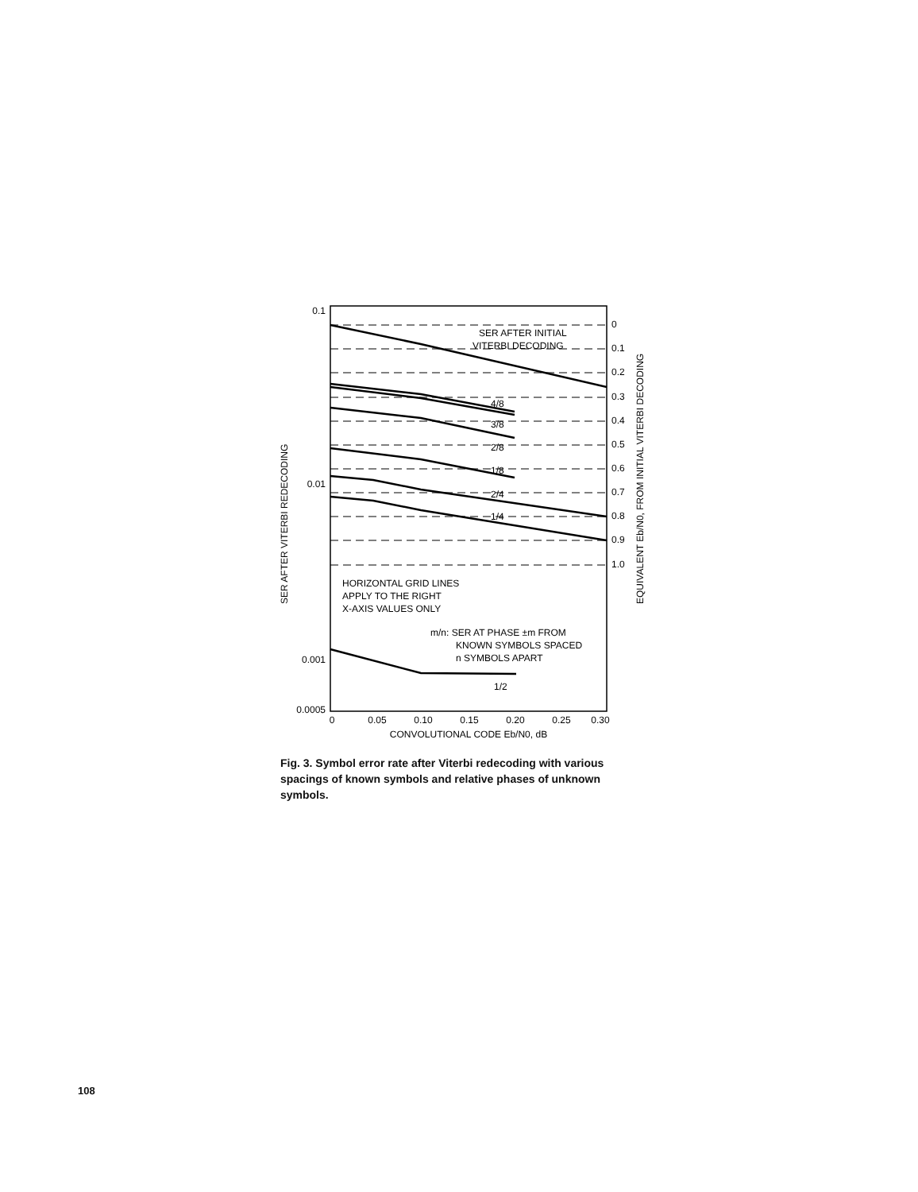0.1
0.01
0.001
0.0005
0
0.1
0.2
0.3
0.4
0.5
0.6
0.7
0.8
0.9
1.0
0
0.05
0.10
0.15
0.20
0.25
0.30
CONVOLUTIONAL CODE Eb/N0, dB
SER AFTER INITIAL
VITERBI DECODING
4/8
3/8
2/8
1/8
2/4
1/4
1/2
HORIZONTAL GRID LINES
APPLY TO THE RIGHT
X-AXIS VALUES ONLY
m/n: SER AT PHASE ±m FROM
KNOWN SYMBOLS SPACED
n SYMBOLS APART
SER AFTER VITERBI REDECODING
EQUIVALENT Eb/N0, FROM INITIAL VITERBI DECODING
Fig. 3. Symbol error rate after Viterbi redecoding with various spacings of known symbols and relative phases of unknown symbols.
108